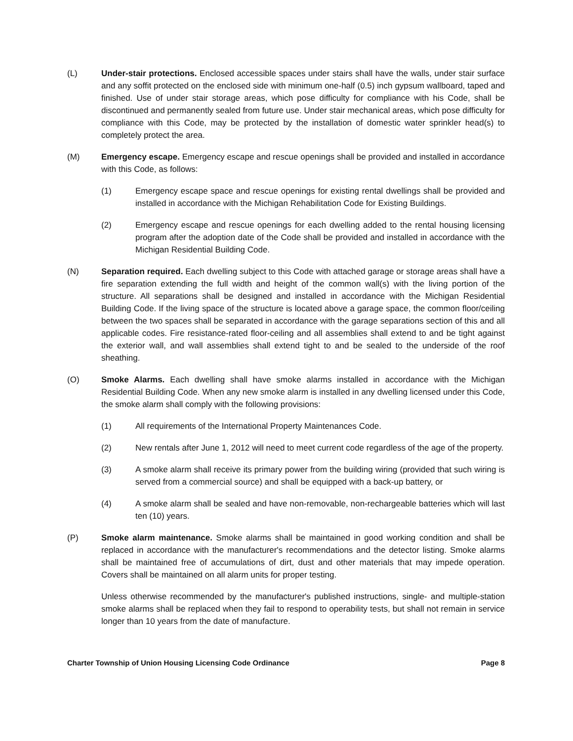(L) Under-stair protections. Enclosed accessible spaces under stairs shall have the walls, under stair surface and any soffit protected on the enclosed side with minimum one-half (0.5) inch gypsum wallboard, taped and finished. Use of under stair storage areas, which pose difficulty for compliance with his Code, shall be discontinued and permanently sealed from future use. Under stair mechanical areas, which pose difficulty for compliance with this Code, may be protected by the installation of domestic water sprinkler head(s) to completely protect the area.
(M) Emergency escape. Emergency escape and rescue openings shall be provided and installed in accordance with this Code, as follows:
(1) Emergency escape space and rescue openings for existing rental dwellings shall be provided and installed in accordance with the Michigan Rehabilitation Code for Existing Buildings.
(2) Emergency escape and rescue openings for each dwelling added to the rental housing licensing program after the adoption date of the Code shall be provided and installed in accordance with the Michigan Residential Building Code.
(N) Separation required. Each dwelling subject to this Code with attached garage or storage areas shall have a fire separation extending the full width and height of the common wall(s) with the living portion of the structure. All separations shall be designed and installed in accordance with the Michigan Residential Building Code. If the living space of the structure is located above a garage space, the common floor/ceiling between the two spaces shall be separated in accordance with the garage separations section of this and all applicable codes. Fire resistance-rated floor-ceiling and all assemblies shall extend to and be tight against the exterior wall, and wall assemblies shall extend tight to and be sealed to the underside of the roof sheathing.
(O) Smoke Alarms. Each dwelling shall have smoke alarms installed in accordance with the Michigan Residential Building Code. When any new smoke alarm is installed in any dwelling licensed under this Code, the smoke alarm shall comply with the following provisions:
(1) All requirements of the International Property Maintenances Code.
(2) New rentals after June 1, 2012 will need to meet current code regardless of the age of the property.
(3) A smoke alarm shall receive its primary power from the building wiring (provided that such wiring is served from a commercial source) and shall be equipped with a back-up battery, or
(4) A smoke alarm shall be sealed and have non-removable, non-rechargeable batteries which will last ten (10) years.
(P) Smoke alarm maintenance. Smoke alarms shall be maintained in good working condition and shall be replaced in accordance with the manufacturer's recommendations and the detector listing. Smoke alarms shall be maintained free of accumulations of dirt, dust and other materials that may impede operation. Covers shall be maintained on all alarm units for proper testing.
Unless otherwise recommended by the manufacturer's published instructions, single- and multiple-station smoke alarms shall be replaced when they fail to respond to operability tests, but shall not remain in service longer than 10 years from the date of manufacture.
Charter Township of Union Housing Licensing Code Ordinance Page 8